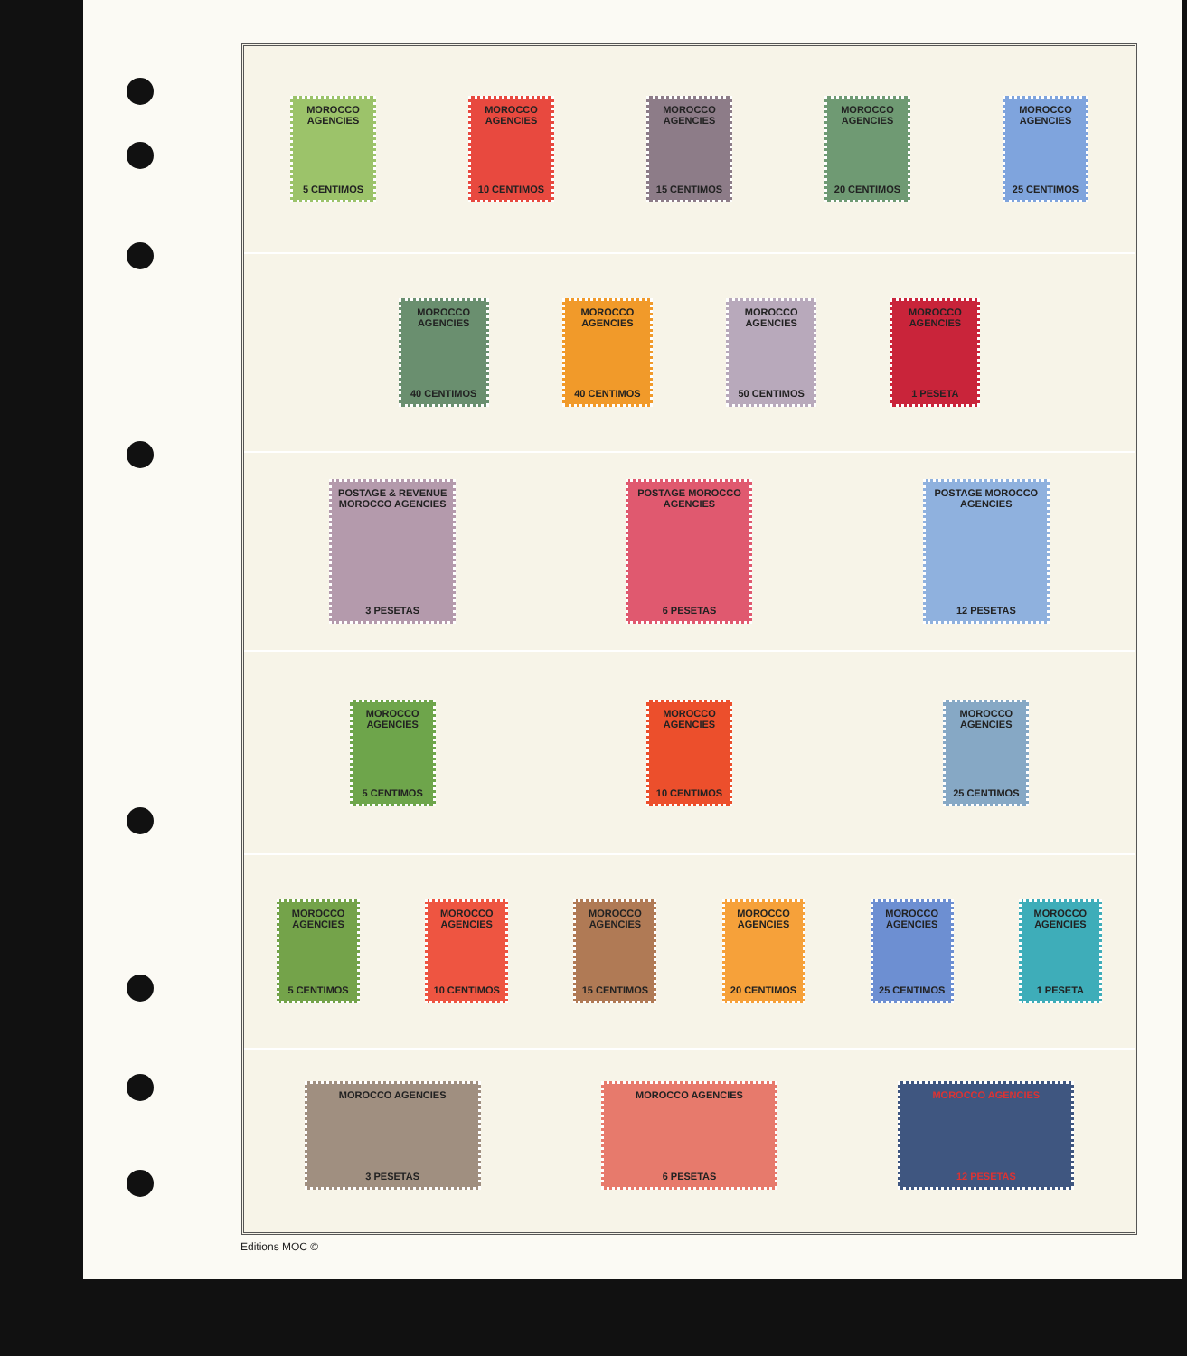MOROCCO AGENCIES
5 CENTIMOS
MOROCCO AGENCIES
10 CENTIMOS
MOROCCO AGENCIES
15 CENTIMOS
MOROCCO AGENCIES
20 CENTIMOS
MOROCCO AGENCIES
25 CENTIMOS
MOROCCO AGENCIES
40 CENTIMOS
MOROCCO AGENCIES
40 CENTIMOS
MOROCCO AGENCIES
50 CENTIMOS
MOROCCO AGENCIES
1 PESETA
POSTAGE & REVENUE MOROCCO AGENCIES
3 PESETAS
POSTAGE MOROCCO AGENCIES
6 PESETAS
POSTAGE MOROCCO AGENCIES
12 PESETAS
MOROCCO AGENCIES
5 CENTIMOS
MOROCCO AGENCIES
10 CENTIMOS
MOROCCO AGENCIES
25 CENTIMOS
MOROCCO AGENCIES
5 CENTIMOS
MOROCCO AGENCIES
10 CENTIMOS
MOROCCO AGENCIES
15 CENTIMOS
MOROCCO AGENCIES
20 CENTIMOS
MOROCCO AGENCIES
25 CENTIMOS
MOROCCO AGENCIES
1 PESETA
MOROCCO AGENCIES
3 PESETAS
MOROCCO AGENCIES
6 PESETAS
MOROCCO AGENCIES
12 PESETAS
Editions MOC ©